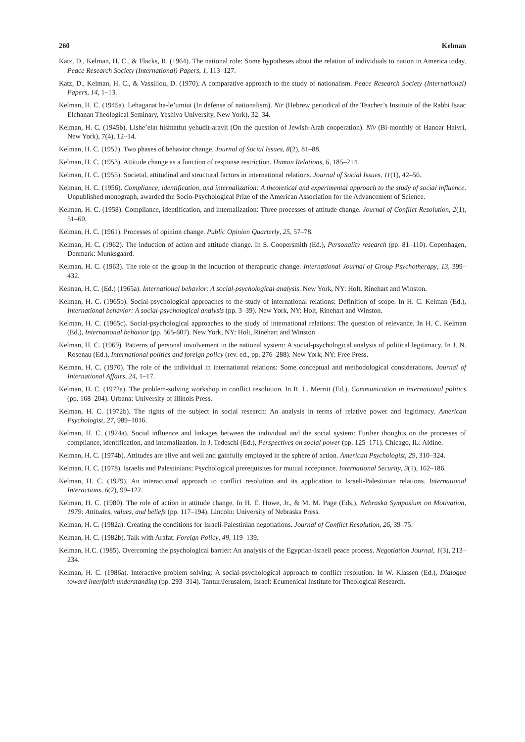260 Kelman
Katz, D., Kelman, H. C., & Flacks, R. (1964). The national role: Some hypotheses about the relation of individuals to nation in America today. Peace Research Society (International) Papers, 1, 113–127.
Katz, D., Kelman, H. C., & Vassiliou, D. (1970). A comparative approach to the study of nationalism. Peace Research Society (International) Papers, 14, 1–13.
Kelman, H. C. (1945a). Lehaganat ha-le’umiut (In defense of nationalism). Nir (Hebrew periodical of the Teacher’s Institute of the Rabbi Isaac Elchanan Theological Seminary, Yeshiva University, New York), 32–34.
Kelman, H. C. (1945b). Lishe’elat hishtatfut yehudit-aravit (On the question of Jewish-Arab cooperation). Niv (Bi-monthly of Hanoar Haivri, New York), 7(4), 12–14.
Kelman, H. C. (1952). Two phases of behavior change. Journal of Social Issues, 8(2), 81–88.
Kelman, H. C. (1953). Attitude change as a function of response restriction. Human Relations, 6, 185–214.
Kelman, H. C. (1955). Societal, attitudinal and structural factors in international relations. Journal of Social Issues, 11(1), 42–56.
Kelman, H. C. (1956). Compliance, identification, and internalization: A theoretical and experimental approach to the study of social influence. Unpublished monograph, awarded the Socio-Psychological Prize of the American Association for the Advancement of Science.
Kelman, H. C. (1958). Compliance, identification, and internalization: Three processes of attitude change. Journal of Conflict Resolution, 2(1), 51–60.
Kelman, H. C. (1961). Processes of opinion change. Public Opinion Quarterly, 25, 57–78.
Kelman, H. C. (1962). The induction of action and attitude change. In S. Coopersmith (Ed.), Personality research (pp. 81–110). Copenhagen, Denmark: Munksgaard.
Kelman, H. C. (1963). The role of the group in the induction of therapeutic change. International Journal of Group Psychotherapy, 13, 399–432.
Kelman, H. C. (Ed.) (1965a). International behavior: A social-psychological analysis. New York, NY: Holt, Rinehart and Winston.
Kelman, H. C. (1965b). Social-psychological approaches to the study of international relations: Definition of scope. In H. C. Kelman (Ed.), International behavior: A social-psychological analysis (pp. 3–39). New York, NY: Holt, Rinehart and Winston.
Kelman, H. C. (1965c). Social-psychological approaches to the study of international relations: The question of relevance. In H. C. Kelman (Ed.), International behavior (pp. 565-607). New York, NY: Holt, Rinehart and Winston.
Kelman, H. C. (1969). Patterns of personal involvement in the national system: A social-psychological analysis of political legitimacy. In J. N. Rosenau (Ed.), International politics and foreign policy (rev. ed., pp. 276–288). New York, NY: Free Press.
Kelman, H. C. (1970). The role of the individual in international relations: Some conceptual and methodological considerations. Journal of International Affairs, 24, 1–17.
Kelman, H. C. (1972a). The problem-solving workshop in conflict resolution. In R. L. Merritt (Ed.), Communication in international politics (pp. 168–204). Urbana: University of Illinois Press.
Kelman, H. C. (1972b). The rights of the subject in social research: An analysis in terms of relative power and legitimacy. American Psychologist, 27, 989–1016.
Kelman, H. C. (1974a). Social influence and linkages between the individual and the social system: Further thoughts on the processes of compliance, identification, and internalization. In J. Tedeschi (Ed.), Perspectives on social power (pp. 125–171). Chicago, IL: Aldine.
Kelman, H. C. (1974b). Attitudes are alive and well and gainfully employed in the sphere of action. American Psychologist, 29, 310–324.
Kelman, H. C. (1978). Israelis and Palestinians: Psychological prerequisites for mutual acceptance. International Security, 3(1), 162–186.
Kelman, H. C. (1979). An interactional approach to conflict resolution and its application to Israeli-Palestinian relations. International Interactions, 6(2), 99–122.
Kelman, H. C. (1980). The role of action in attitude change. In H. E. Howe, Jr., & M. M. Page (Eds.), Nebraska Symposium on Motivation, 1979: Attitudes, values, and beliefs (pp. 117–194). Lincoln: University of Nebraska Press.
Kelman, H. C. (1982a). Creating the conditions for Israeli-Palestinian negotiations. Journal of Conflict Resolution, 26, 39–75.
Kelman, H. C. (1982b). Talk with Arafat. Foreign Policy, 49, 119–139.
Kelman, H.C. (1985). Overcoming the psychological barrier: An analysis of the Egyptian-Israeli peace process. Negotiation Journal, 1(3), 213–234.
Kelman, H. C. (1986a). Interactive problem solving: A social-psychological approach to conflict resolution. In W. Klassen (Ed.), Dialogue toward interfaith understanding (pp. 293–314). Tantur/Jerusalem, Israel: Ecumenical Institute for Theological Research.